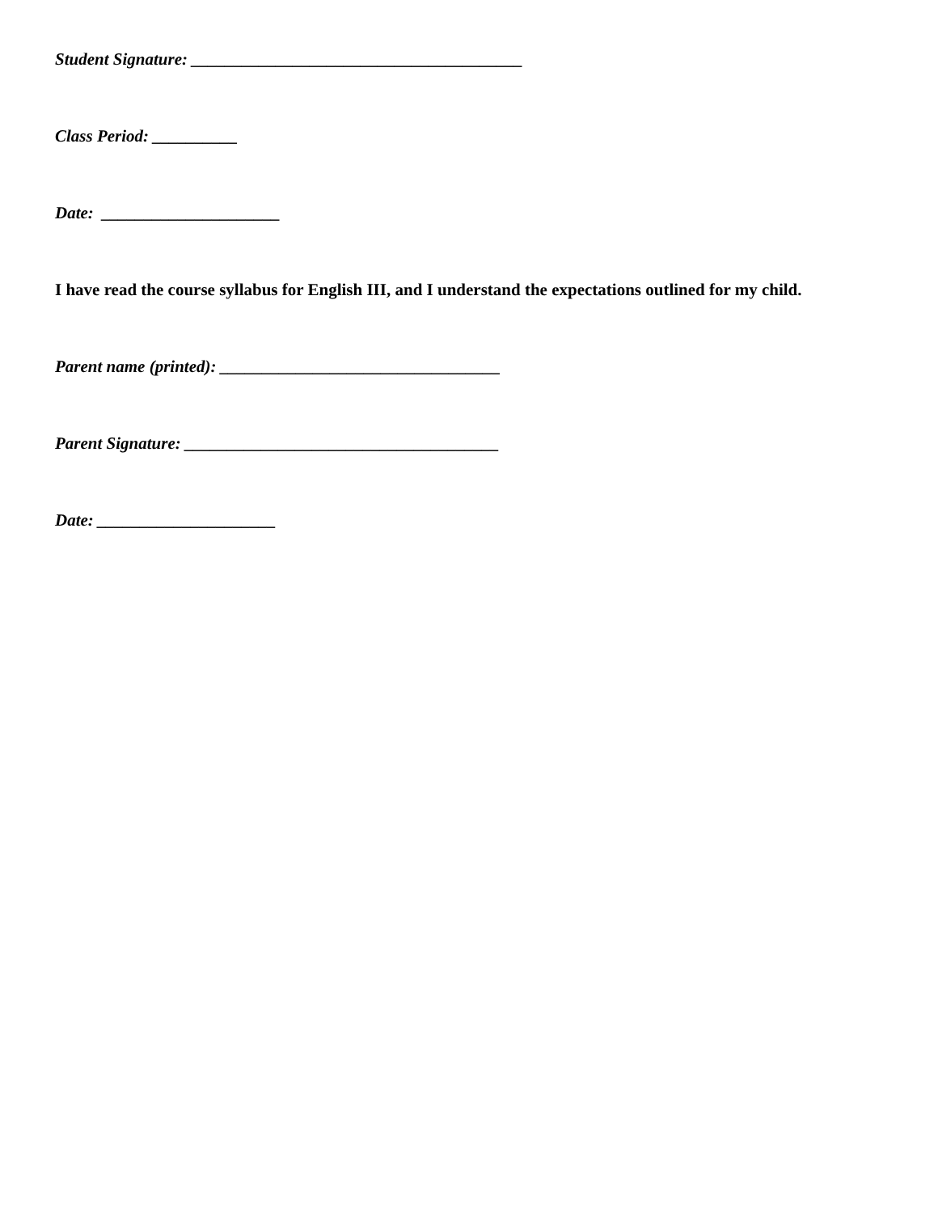Student Signature: _______________________________________
Class Period: __________
Date: _____________________
I have read the course syllabus for English III, and I understand the expectations outlined for my child.
Parent name (printed): _________________________________
Parent Signature: _____________________________________
Date: _____________________